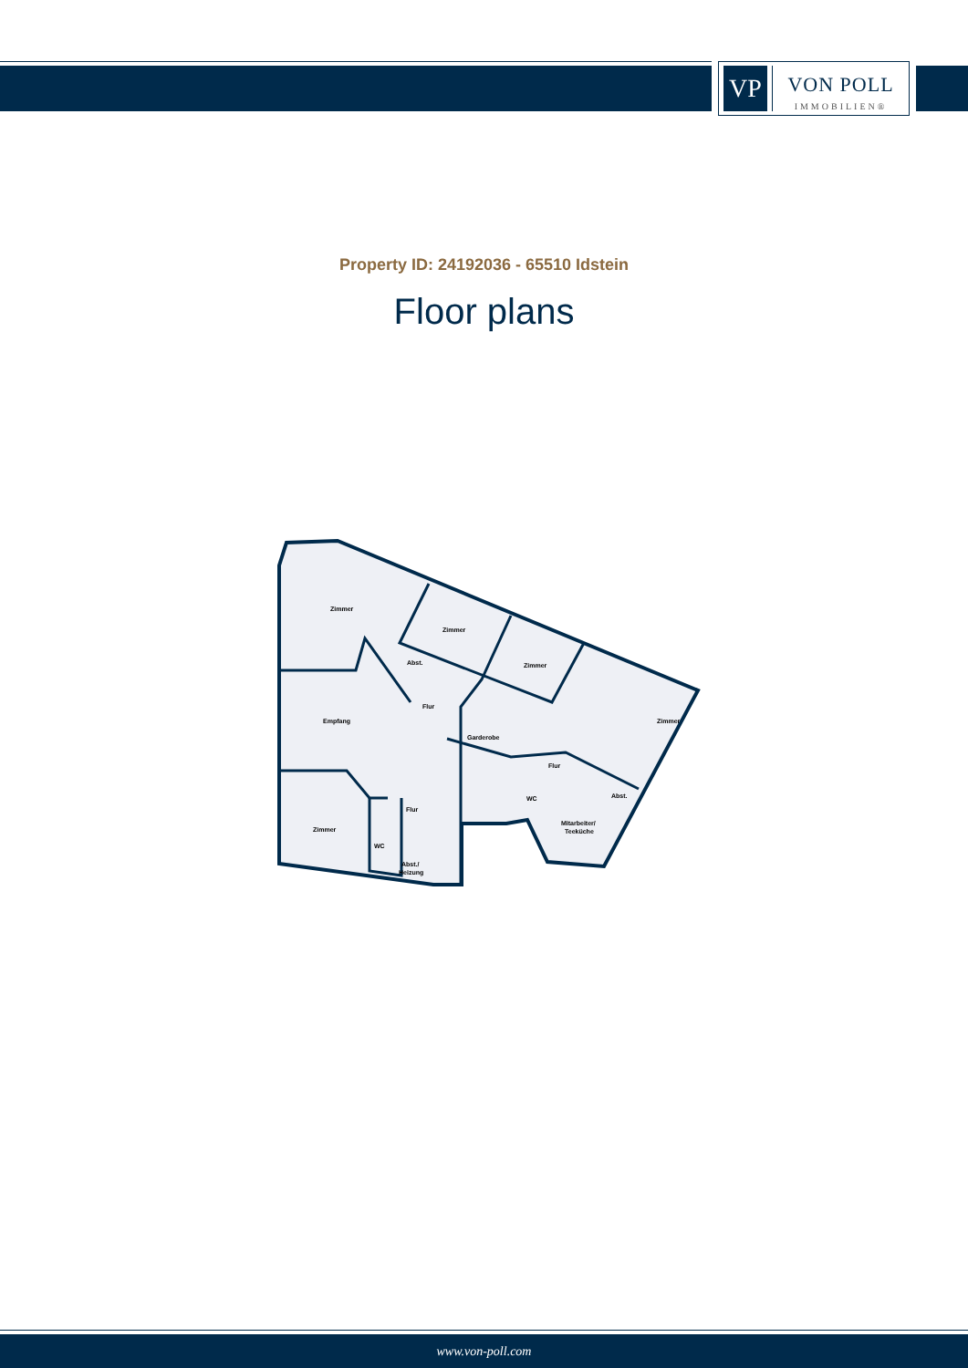VP
VON POLL
IMMOBILIEN®
Property ID: 24192036 - 65510 Idstein
Floor plans
Zimmer
Zimmer
Zimmer
Zimmer
Abst.
Flur
Empfang
Garderobe
Flur
Abst.
WC
Mitarbeiter/
Teeküche
Zimmer
Flur
WC
Abst./
Heizung
www.von-poll.com